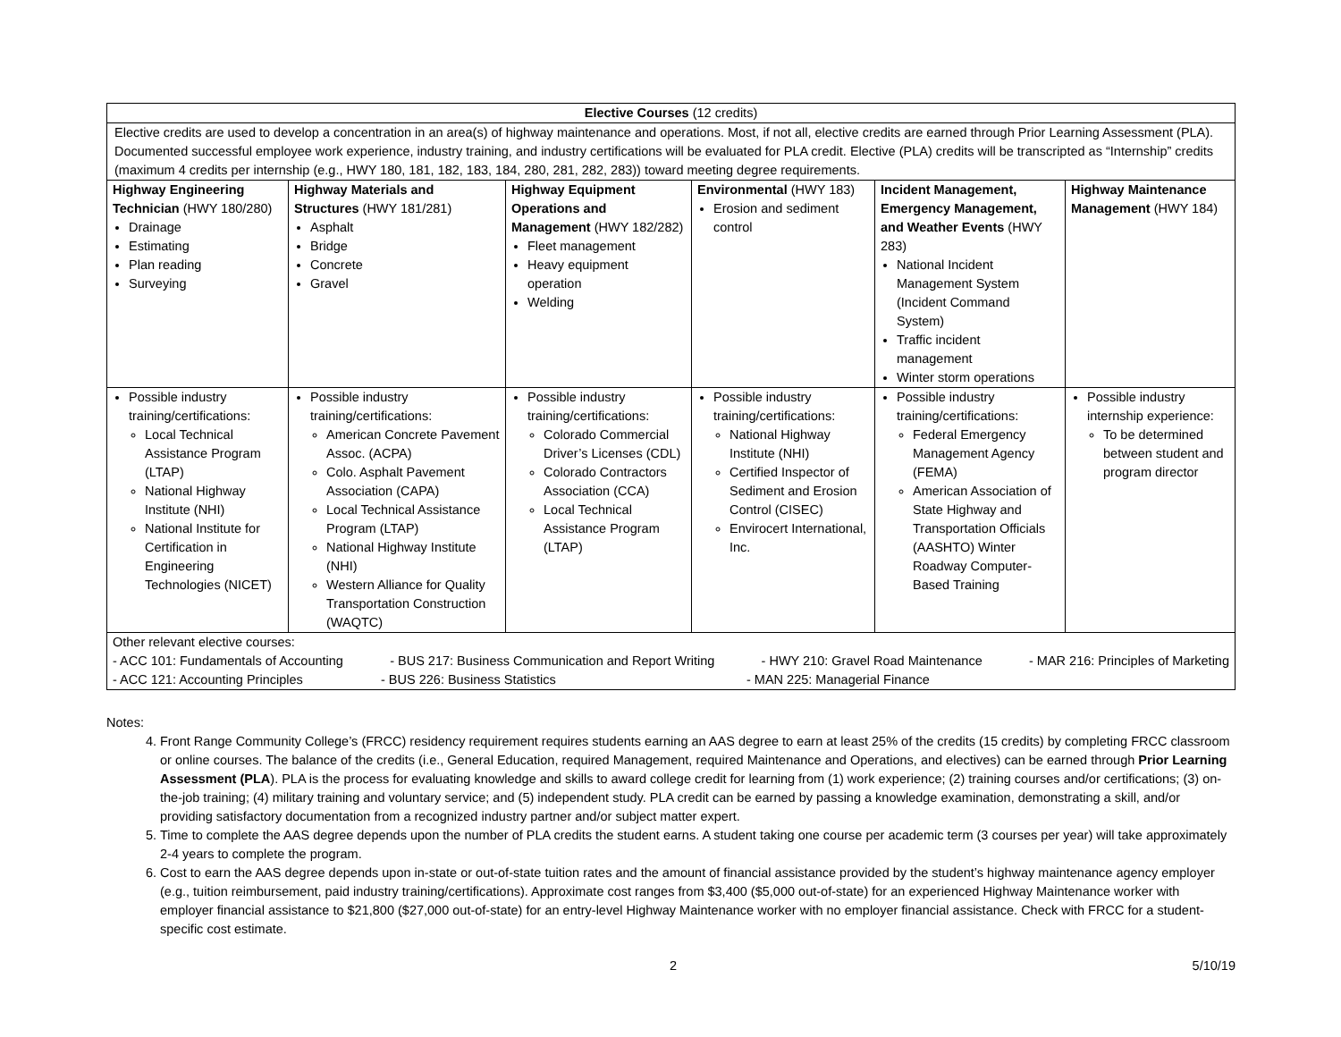| Elective Courses (12 credits) | | | | | |
| Elective credits are used to develop a concentration in an area(s) of highway maintenance and operations. Most, if not all, elective credits are earned through Prior Learning Assessment (PLA). Documented successful employee work experience, industry training, and industry certifications will be evaluated for PLA credit. Elective (PLA) credits will be transcripted as “Internship” credits (maximum 4 credits per internship (e.g., HWY 180, 181, 182, 183, 184, 280, 281, 282, 283)) toward meeting degree requirements. | | | | | |
| Highway Engineering Technician (HWY 180/280) Drainage Estimating Plan reading Surveying | Highway Materials and Structures (HWY 181/281) Asphalt Bridge Concrete Gravel | Highway Equipment Operations and Management (HWY 182/282) Fleet management Heavy equipment operation Welding | Environmental (HWY 183) Erosion and sediment control | Incident Management, Emergency Management, and Weather Events (HWY 283) National Incident Management System (Incident Command System) Traffic incident management Winter storm operations | Highway Maintenance Management (HWY 184) |
| Possible industry training/certifications: Local Technical Assistance Program (LTAP) National Highway Institute (NHI) National Institute for Certification in Engineering Technologies (NICET) | Possible industry training/certifications: American Concrete Pavement Assoc. (ACPA) Colo. Asphalt Pavement Association (CAPA) Local Technical Assistance Program (LTAP) National Highway Institute (NHI) Western Alliance for Quality Transportation Construction (WAQTC) | Possible industry training/certifications: Colorado Commercial Driver’s Licenses (CDL) Colorado Contractors Association (CCA) Local Technical Assistance Program (LTAP) | Possible industry training/certifications: National Highway Institute (NHI) Certified Inspector of Sediment and Erosion Control (CISEC) Envirocert International, Inc. | Possible industry training/certifications: Federal Emergency Management Agency (FEMA) American Association of State Highway and Transportation Officials (AASHTO) Winter Roadway Computer-Based Training | Possible industry internship experience: To be determined between student and program director |
| Other relevant elective courses: - ACC 101: Fundamentals of Accounting - BUS 217: Business Communication and Report Writing - HWY 210: Gravel Road Maintenance - MAR 216: Principles of Marketing - ACC 121: Accounting Principles - BUS 226: Business Statistics - MAN 225: Managerial Finance | | | | | |
Notes:
4. Front Range Community College’s (FRCC) residency requirement requires students earning an AAS degree to earn at least 25% of the credits (15 credits) by completing FRCC classroom or online courses. The balance of the credits (i.e., General Education, required Management, required Maintenance and Operations, and electives) can be earned through Prior Learning Assessment (PLA). PLA is the process for evaluating knowledge and skills to award college credit for learning from (1) work experience; (2) training courses and/or certifications; (3) on-the-job training; (4) military training and voluntary service; and (5) independent study. PLA credit can be earned by passing a knowledge examination, demonstrating a skill, and/or providing satisfactory documentation from a recognized industry partner and/or subject matter expert.
5. Time to complete the AAS degree depends upon the number of PLA credits the student earns. A student taking one course per academic term (3 courses per year) will take approximately 2-4 years to complete the program.
6. Cost to earn the AAS degree depends upon in-state or out-of-state tuition rates and the amount of financial assistance provided by the student’s highway maintenance agency employer (e.g., tuition reimbursement, paid industry training/certifications). Approximate cost ranges from $3,400 ($5,000 out-of-state) for an experienced Highway Maintenance worker with employer financial assistance to $21,800 ($27,000 out-of-state) for an entry-level Highway Maintenance worker with no employer financial assistance. Check with FRCC for a student-specific cost estimate.
2 5/10/19